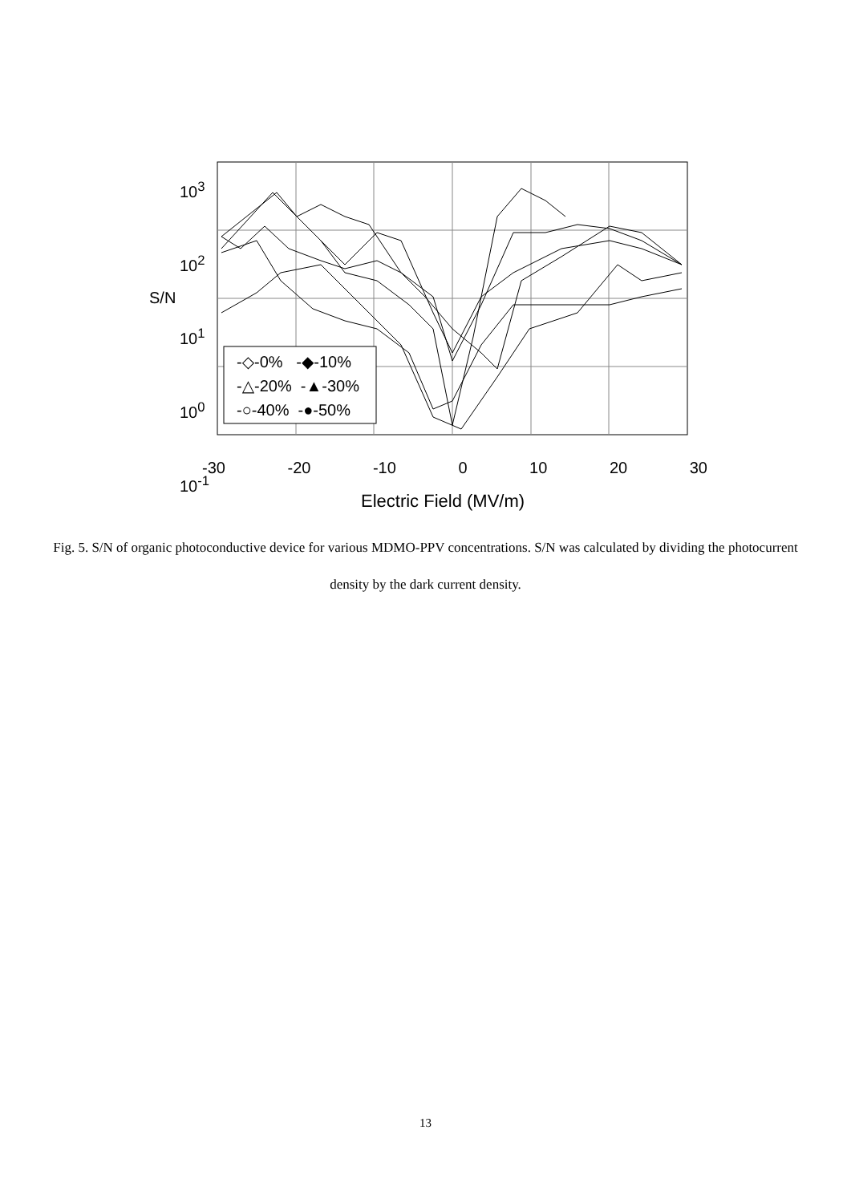-◇-0% -◆-10%
-△-20% -▲-30%
-○-40% -●-50%
10<sup>3</sup>
10<sup>2</sup>
10<sup>1</sup>
10<sup>0</sup>
10<sup>-1</sup>
S/N
-30 -20 -10 0 10 20 30
Electric Field (MV/m)
Fig. 5. S/N of organic photoconductive device for various MDMO-PPV concentrations. S/N was calculated by dividing the photocurrent density by the dark current density.
13